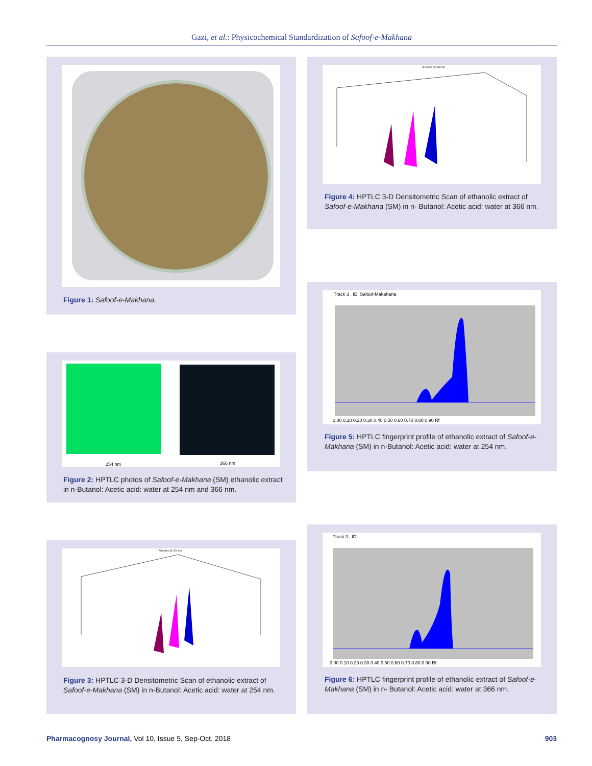Gazi, et al.: Physicochemical Standardization of Safoof-e-Makhana
Figure 1: Safoof-e-Makhana.
All tracks @ 366 nm
Figure 4: HPTLC 3-D Densitometric Scan of ethanolic extract of
Safoof-e-Makhana (SM) in n- Butanol: Acetic acid: water at 366 nm.
Track 3 , ID: Safoof-Makahana
0.00 0.10 0.20 0.30 0.40 0.50 0.60 0.70 0.80 0.90 Rf
Figure 5: HPTLC fingerprint profile of ethanolic extract of Safoof-e-
Makhana (SM) in n-Butanol: Acetic acid: water at 254 nm.
254 nm 366 nm
Figure 2: HPTLC photos of Safoof-e-Makhana (SM) ethanolic extract
in n-Butanol: Acetic acid: water at 254 nm and 366 nm.
All tracks @ 254 nm
Figure 3: HPTLC 3-D Densitometric Scan of ethanolic extract of
Safoof-e-Makhana (SM) in n-Butanol: Acetic acid: water at 254 nm.
Track 3 , ID:
0.00 0.10 0.20 0.30 0.40 0.50 0.60 0.70 0.80 0.90 Rf
Figure 6: HPTLC fingerprint profile of ethanolic extract of Safoof-e-
Makhana (SM) in n- Butanol: Acetic acid: water at 366 nm.
Pharmacognosy Journal, Vol 10, Issue 5, Sep-Oct, 2018 903